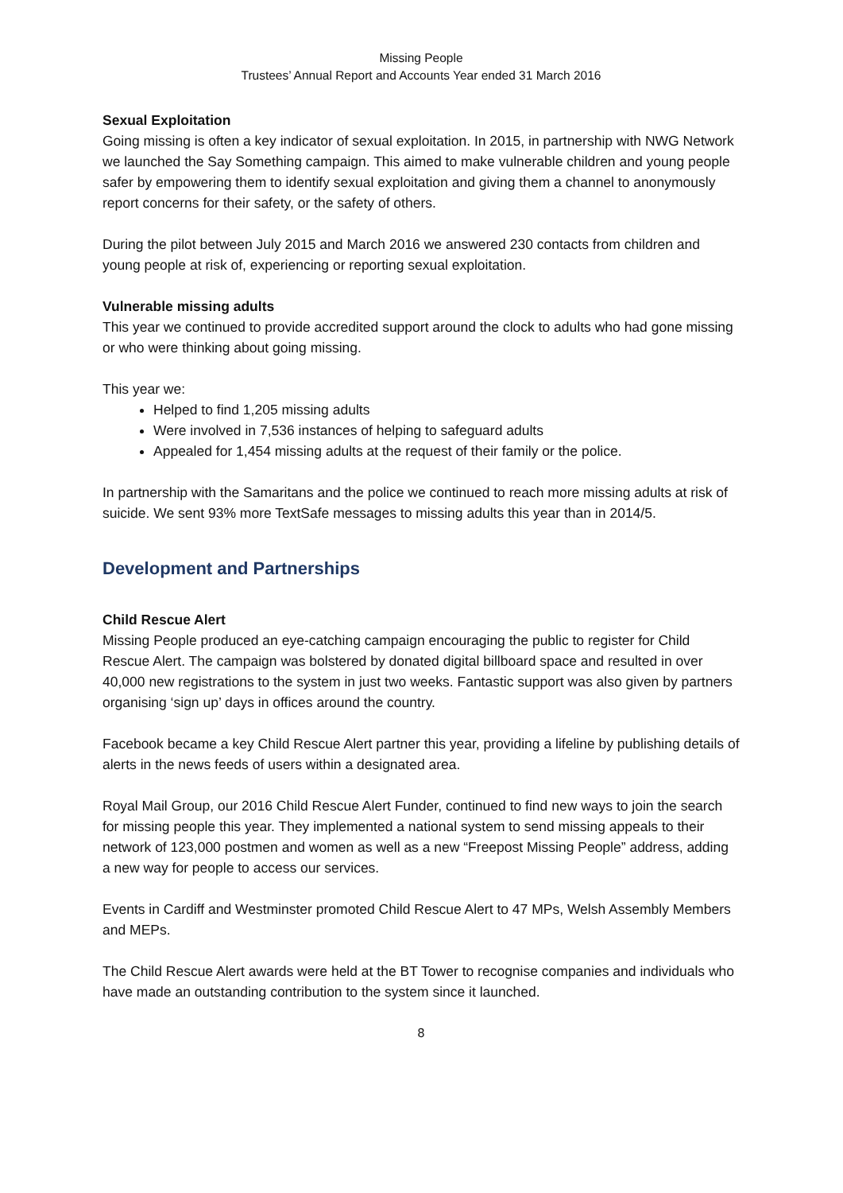Missing People
Trustees’ Annual Report and Accounts Year ended 31 March 2016
Sexual Exploitation
Going missing is often a key indicator of sexual exploitation. In 2015, in partnership with NWG Network we launched the Say Something campaign. This aimed to make vulnerable children and young people safer by empowering them to identify sexual exploitation and giving them a channel to anonymously report concerns for their safety, or the safety of others.
During the pilot between July 2015 and March 2016 we answered 230 contacts from children and young people at risk of, experiencing or reporting sexual exploitation.
Vulnerable missing adults
This year we continued to provide accredited support around the clock to adults who had gone missing or who were thinking about going missing.
This year we:
Helped to find 1,205 missing adults
Were involved in 7,536 instances of helping to safeguard adults
Appealed for 1,454 missing adults at the request of their family or the police.
In partnership with the Samaritans and the police we continued to reach more missing adults at risk of suicide. We sent 93% more TextSafe messages to missing adults this year than in 2014/5.
Development and Partnerships
Child Rescue Alert
Missing People produced an eye-catching campaign encouraging the public to register for Child Rescue Alert. The campaign was bolstered by donated digital billboard space and resulted in over 40,000 new registrations to the system in just two weeks. Fantastic support was also given by partners organising ‘sign up’ days in offices around the country.
Facebook became a key Child Rescue Alert partner this year, providing a lifeline by publishing details of alerts in the news feeds of users within a designated area.
Royal Mail Group, our 2016 Child Rescue Alert Funder, continued to find new ways to join the search for missing people this year. They implemented a national system to send missing appeals to their network of 123,000 postmen and women as well as a new “Freepost Missing People” address, adding a new way for people to access our services.
Events in Cardiff and Westminster promoted Child Rescue Alert to 47 MPs, Welsh Assembly Members and MEPs.
The Child Rescue Alert awards were held at the BT Tower to recognise companies and individuals who have made an outstanding contribution to the system since it launched.
8